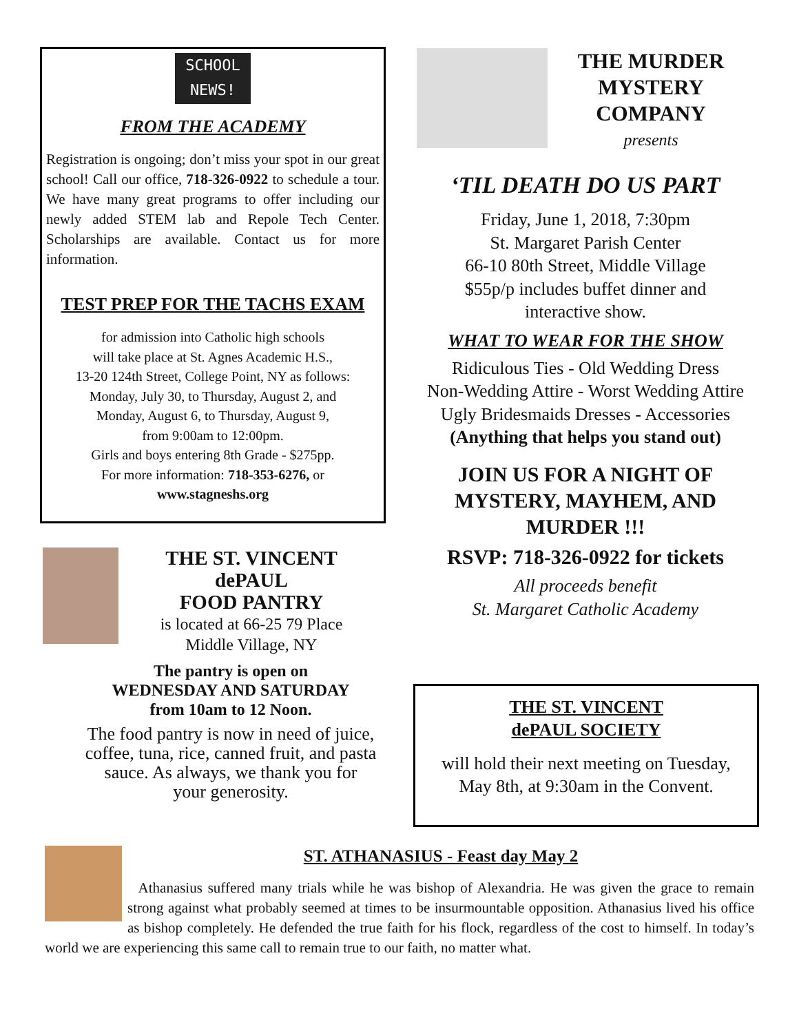SCHOOL
NEWS!
FROM THE ACADEMY
Registration is ongoing; don’t miss your spot in our great school! Call our office, 718-326-0922 to schedule a tour. We have many great programs to offer including our newly added STEM lab and Repole Tech Center. Scholarships are available. Contact us for more information.
TEST PREP FOR THE TACHS EXAM
for admission into Catholic high schools
will take place at St. Agnes Academic H.S.,
13-20 124th Street, College Point, NY as follows:
Monday, July 30, to Thursday, August 2, and
Monday, August 6, to Thursday, August 9,
from 9:00am to 12:00pm.
Girls and boys entering 8th Grade - $275pp.
For more information: 718-353-6276, or
www.stagneshs.org
THE ST. VINCENT
dePAUL
FOOD PANTRY
is located at 66-25 79 Place
Middle Village, NY
The pantry is open on
WEDNESDAY AND SATURDAY
from 10am to 12 Noon.
The food pantry is now in need of juice,
coffee, tuna, rice, canned fruit, and pasta
sauce. As always, we thank you for
your generosity.
THE MURDER MYSTERY COMPANY
presents
‘TIL DEATH DO US PART
Friday, June 1, 2018, 7:30pm
St. Margaret Parish Center
66-10 80th Street, Middle Village
$55p/p includes buffet dinner and
interactive show.
WHAT TO WEAR FOR THE SHOW
Ridiculous Ties - Old Wedding Dress
Non-Wedding Attire - Worst Wedding Attire
Ugly Bridesmaids Dresses - Accessories
(Anything that helps you stand out)
JOIN US FOR A NIGHT OF MYSTERY, MAYHEM, AND MURDER !!!
RSVP: 718-326-0922 for tickets
All proceeds benefit
St. Margaret Catholic Academy
THE ST. VINCENT
dePAUL SOCIETY
will hold their next meeting on Tuesday,
May 8th, at 9:30am in the Convent.
ST. ATHANASIUS - Feast day May 2
Athanasius suffered many trials while he was bishop of Alexandria. He was given the grace to remain strong against what probably seemed at times to be insurmountable opposition. Athanasius lived his office as bishop completely. He defended the true faith for his flock, regardless of the cost to himself. In today’s world we are experiencing this same call to remain true to our faith, no matter what.